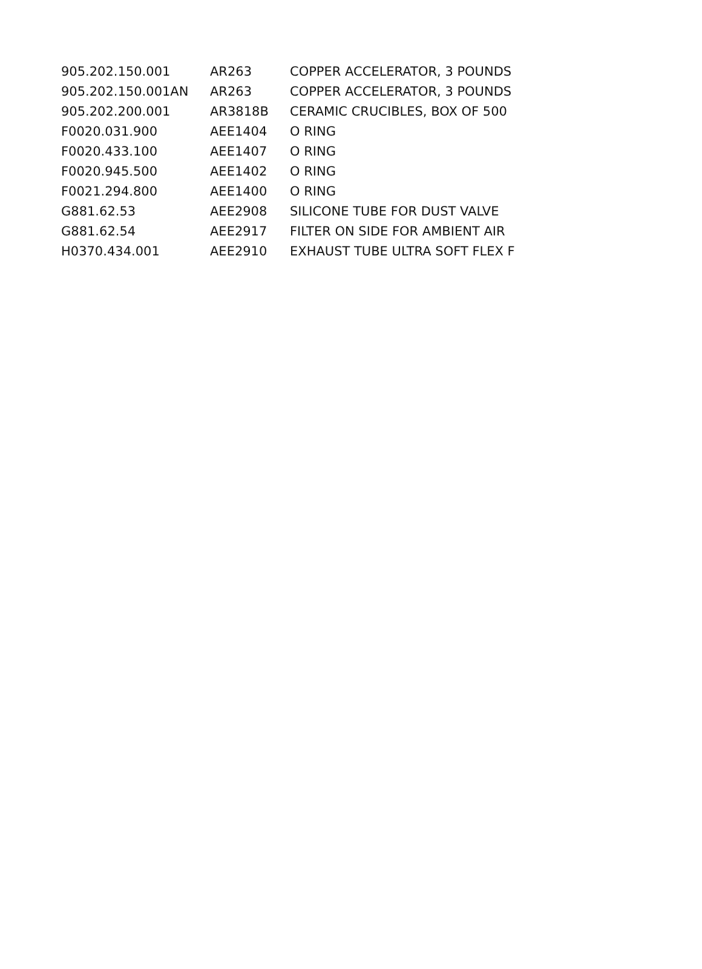| 905.202.150.001 | AR263 | COPPER ACCELERATOR, 3 POUNDS |
| 905.202.150.001AN | AR263 | COPPER ACCELERATOR, 3 POUNDS |
| 905.202.200.001 | AR3818B | CERAMIC CRUCIBLES, BOX OF 500 |
| F0020.031.900 | AEE1404 | O RING |
| F0020.433.100 | AEE1407 | O RING |
| F0020.945.500 | AEE1402 | O RING |
| F0021.294.800 | AEE1400 | O RING |
| G881.62.53 | AEE2908 | SILICONE TUBE FOR DUST VALVE |
| G881.62.54 | AEE2917 | FILTER ON SIDE FOR AMBIENT AIR |
| H0370.434.001 | AEE2910 | EXHAUST TUBE ULTRA SOFT FLEX F |